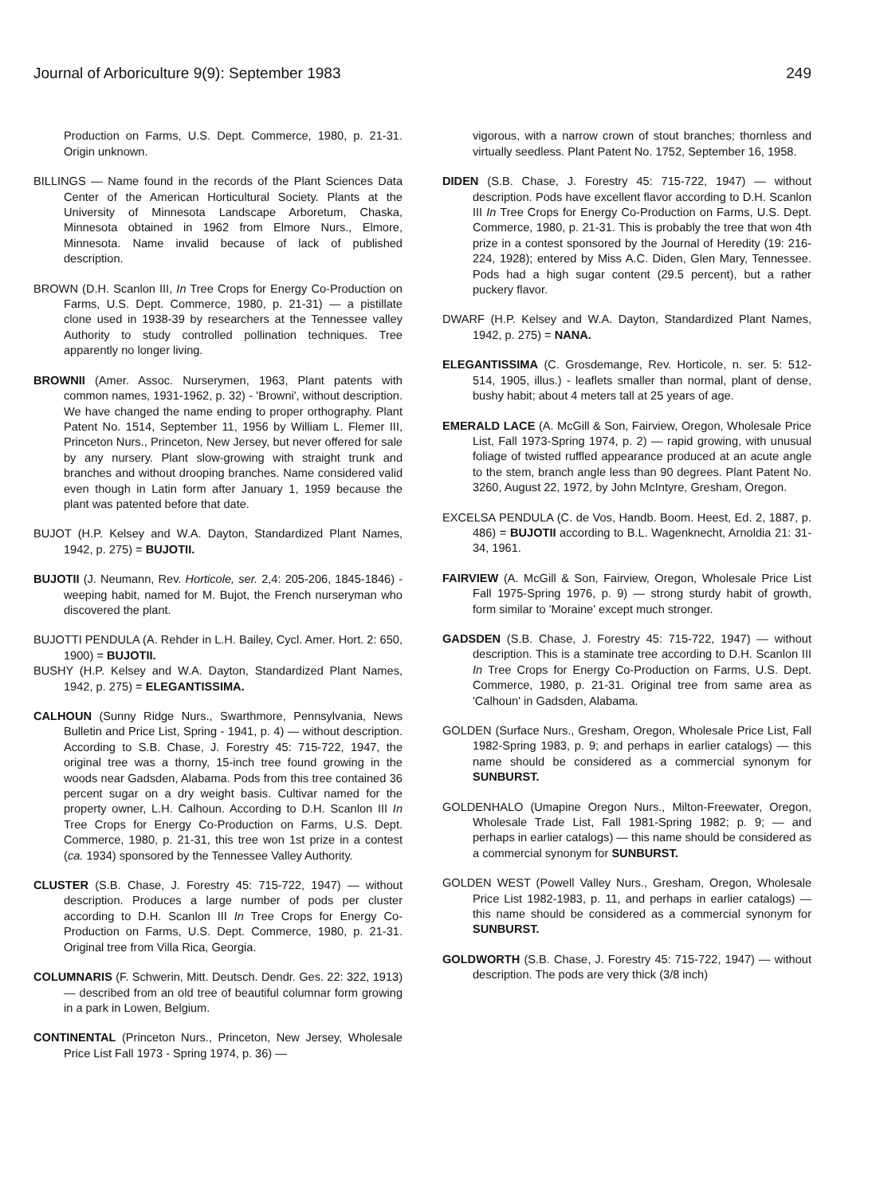Journal of Arboriculture 9(9): September 1983 249
Production on Farms, U.S. Dept. Commerce, 1980, p. 21-31. Origin unknown.
BILLINGS — Name found in the records of the Plant Sciences Data Center of the American Horticultural Society. Plants at the University of Minnesota Landscape Arboretum, Chaska, Minnesota obtained in 1962 from Elmore Nurs., Elmore, Minnesota. Name invalid because of lack of published description.
BROWN (D.H. Scanlon III, In Tree Crops for Energy Co-Production on Farms, U.S. Dept. Commerce, 1980, p. 21-31) — a pistillate clone used in 1938-39 by researchers at the Tennessee valley Authority to study controlled pollination techniques. Tree apparently no longer living.
BROWNII (Amer. Assoc. Nurserymen, 1963, Plant patents with common names, 1931-1962, p. 32) - 'Browni', without description. We have changed the name ending to proper orthography. Plant Patent No. 1514, September 11, 1956 by William L. Flemer III, Princeton Nurs., Princeton, New Jersey, but never offered for sale by any nursery. Plant slow-growing with straight trunk and branches and without drooping branches. Name considered valid even though in Latin form after January 1, 1959 because the plant was patented before that date.
BUJOT (H.P. Kelsey and W.A. Dayton, Standardized Plant Names, 1942, p. 275) = BUJOTII.
BUJOTII (J. Neumann, Rev. Horticole, ser. 2,4: 205-206, 1845-1846) - weeping habit, named for M. Bujot, the French nurseryman who discovered the plant.
BUJOTTI PENDULA (A. Rehder in L.H. Bailey, Cycl. Amer. Hort. 2: 650, 1900) = BUJOTII.
BUSHY (H.P. Kelsey and W.A. Dayton, Standardized Plant Names, 1942, p. 275) = ELEGANTISSIMA.
CALHOUN (Sunny Ridge Nurs., Swarthmore, Pennsylvania, News Bulletin and Price List, Spring - 1941, p. 4) — without description. According to S.B. Chase, J. Forestry 45: 715-722, 1947, the original tree was a thorny, 15-inch tree found growing in the woods near Gadsden, Alabama. Pods from this tree contained 36 percent sugar on a dry weight basis. Cultivar named for the property owner, L.H. Calhoun. According to D.H. Scanlon III In Tree Crops for Energy Co-Production on Farms, U.S. Dept. Commerce, 1980, p. 21-31, this tree won 1st prize in a contest (ca. 1934) sponsored by the Tennessee Valley Authority.
CLUSTER (S.B. Chase, J. Forestry 45: 715-722, 1947) — without description. Produces a large number of pods per cluster according to D.H. Scanlon III In Tree Crops for Energy Co-Production on Farms, U.S. Dept. Commerce, 1980, p. 21-31. Original tree from Villa Rica, Georgia.
COLUMNARIS (F. Schwerin, Mitt. Deutsch. Dendr. Ges. 22: 322, 1913) — described from an old tree of beautiful columnar form growing in a park in Lowen, Belgium.
CONTINENTAL (Princeton Nurs., Princeton, New Jersey, Wholesale Price List Fall 1973 - Spring 1974, p. 36) —
vigorous, with a narrow crown of stout branches; thornless and virtually seedless. Plant Patent No. 1752, September 16, 1958.
DIDEN (S.B. Chase, J. Forestry 45: 715-722, 1947) — without description. Pods have excellent flavor according to D.H. Scanlon III In Tree Crops for Energy Co-Production on Farms, U.S. Dept. Commerce, 1980, p. 21-31. This is probably the tree that won 4th prize in a contest sponsored by the Journal of Heredity (19: 216-224, 1928); entered by Miss A.C. Diden, Glen Mary, Tennessee. Pods had a high sugar content (29.5 percent), but a rather puckery flavor.
DWARF (H.P. Kelsey and W.A. Dayton, Standardized Plant Names, 1942, p. 275) = NANA.
ELEGANTISSIMA (C. Grosdemange, Rev. Horticole, n. ser. 5: 512-514, 1905, illus.) - leaflets smaller than normal, plant of dense, bushy habit; about 4 meters tall at 25 years of age.
EMERALD LACE (A. McGill & Son, Fairview, Oregon, Wholesale Price List, Fall 1973-Spring 1974, p. 2) — rapid growing, with unusual foliage of twisted ruffled appearance produced at an acute angle to the stem, branch angle less than 90 degrees. Plant Patent No. 3260, August 22, 1972, by John McIntyre, Gresham, Oregon.
EXCELSA PENDULA (C. de Vos, Handb. Boom. Heest, Ed. 2, 1887, p. 486) = BUJOTII according to B.L. Wagenknecht, Arnoldia 21: 31-34, 1961.
FAIRVIEW (A. McGill & Son, Fairview, Oregon, Wholesale Price List Fall 1975-Spring 1976, p. 9) — strong sturdy habit of growth, form similar to 'Moraine' except much stronger.
GADSDEN (S.B. Chase, J. Forestry 45: 715-722, 1947) — without description. This is a staminate tree according to D.H. Scanlon III In Tree Crops for Energy Co-Production on Farms, U.S. Dept. Commerce, 1980, p. 21-31. Original tree from same area as 'Calhoun' in Gadsden, Alabama.
GOLDEN (Surface Nurs., Gresham, Oregon, Wholesale Price List, Fall 1982-Spring 1983, p. 9; and perhaps in earlier catalogs) — this name should be considered as a commercial synonym for SUNBURST.
GOLDENHALO (Umapine Oregon Nurs., Milton-Freewater, Oregon, Wholesale Trade List, Fall 1981-Spring 1982; p. 9; — and perhaps in earlier catalogs) — this name should be considered as a commercial synonym for SUNBURST.
GOLDEN WEST (Powell Valley Nurs., Gresham, Oregon, Wholesale Price List 1982-1983, p. 11, and perhaps in earlier catalogs) — this name should be considered as a commercial synonym for SUNBURST.
GOLDWORTH (S.B. Chase, J. Forestry 45: 715-722, 1947) — without description. The pods are very thick (3/8 inch)